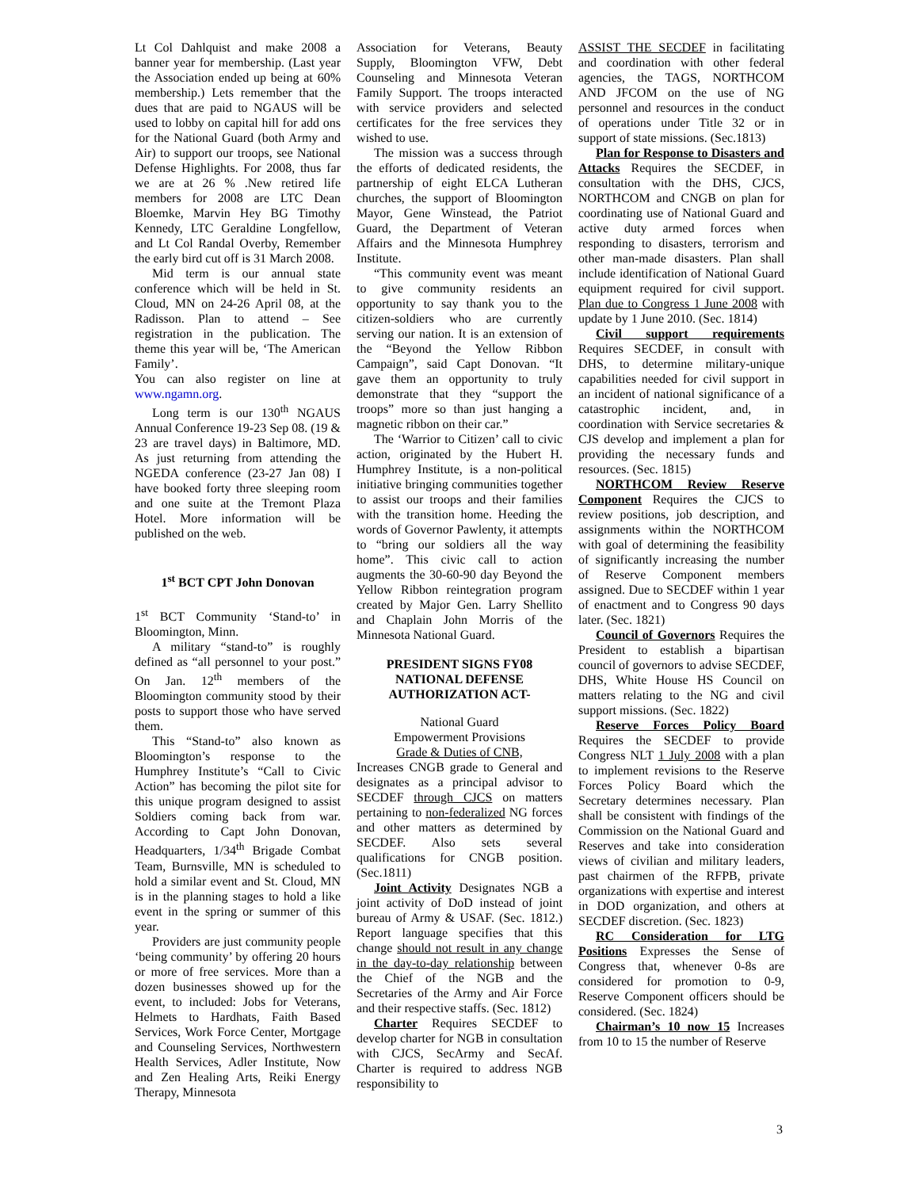Lt Col Dahlquist and make 2008 a banner year for membership. (Last year the Association ended up being at 60% membership.) Lets remember that the dues that are paid to NGAUS will be used to lobby on capital hill for add ons for the National Guard (both Army and Air) to support our troops, see National Defense Highlights. For 2008, thus far we are at 26 % .New retired life members for 2008 are LTC Dean Bloemke, Marvin Hey BG Timothy Kennedy, LTC Geraldine Longfellow, and Lt Col Randal Overby, Remember the early bird cut off is 31 March 2008.
Mid term is our annual state conference which will be held in St. Cloud, MN on 24-26 April 08, at the Radisson. Plan to attend – See registration in the publication. The theme this year will be, ‘The American Family’.
You can also register on line at www.ngamn.org.
Long term is our 130<sup>th</sup> NGAUS Annual Conference 19-23 Sep 08. (19 & 23 are travel days) in Baltimore, MD. As just returning from attending the NGEDA conference (23-27 Jan 08) I have booked forty three sleeping room and one suite at the Tremont Plaza Hotel. More information will be published on the web.
1<sup>st</sup> BCT CPT John Donovan
1<sup>st</sup> BCT Community ‘Stand-to’ in Bloomington, Minn.
A military “stand-to” is roughly defined as “all personnel to your post.” On Jan. 12<sup>th</sup> members of the Bloomington community stood by their posts to support those who have served them.
This “Stand-to” also known as Bloomington’s response to the Humphrey Institute’s “Call to Civic Action” has becoming the pilot site for this unique program designed to assist Soldiers coming back from war. According to Capt John Donovan, Headquarters, 1/34<sup>th</sup> Brigade Combat Team, Burnsville, MN is scheduled to hold a similar event and St. Cloud, MN is in the planning stages to hold a like event in the spring or summer of this year.
Providers are just community people ‘being community’ by offering 20 hours or more of free services. More than a dozen businesses showed up for the event, to included: Jobs for Veterans, Helmets to Hardhats, Faith Based Services, Work Force Center, Mortgage and Counseling Services, Northwestern Health Services, Adler Institute, Now and Zen Healing Arts, Reiki Energy Therapy, Minnesota
Association for Veterans, Beauty Supply, Bloomington VFW, Debt Counseling and Minnesota Veteran Family Support. The troops interacted with service providers and selected certificates for the free services they wished to use.
The mission was a success through the efforts of dedicated residents, the partnership of eight ELCA Lutheran churches, the support of Bloomington Mayor, Gene Winstead, the Patriot Guard, the Department of Veteran Affairs and the Minnesota Humphrey Institute.
“This community event was meant to give community residents an opportunity to say thank you to the citizen-soldiers who are currently serving our nation. It is an extension of the “Beyond the Yellow Ribbon Campaign”, said Capt Donovan. “It gave them an opportunity to truly demonstrate that they “support the troops” more so than just hanging a magnetic ribbon on their car.”
The ‘Warrior to Citizen’ call to civic action, originated by the Hubert H. Humphrey Institute, is a non-political initiative bringing communities together to assist our troops and their families with the transition home. Heeding the words of Governor Pawlenty, it attempts to “bring our soldiers all the way home”. This civic call to action augments the 30-60-90 day Beyond the Yellow Ribbon reintegration program created by Major Gen. Larry Shellito and Chaplain John Morris of the Minnesota National Guard.
PRESIDENT SIGNS FY08 NATIONAL DEFENSE AUTHORIZATION ACT-
National Guard
Empowerment Provisions
Grade & Duties of CNB,
Increases CNGB grade to General and designates as a principal advisor to SECDEF through CJCS on matters pertaining to non-federalized NG forces and other matters as determined by SECDEF. Also sets several qualifications for CNGB position. (Sec.1811)
Joint Activity Designates NGB a joint activity of DoD instead of joint bureau of Army & USAF. (Sec. 1812.) Report language specifies that this change should not result in any change in the day-to-day relationship between the Chief of the NGB and the Secretaries of the Army and Air Force and their respective staffs. (Sec. 1812)
Charter Requires SECDEF to develop charter for NGB in consultation with CJCS, SecArmy and SecAf. Charter is required to address NGB responsibility to
ASSIST THE SECDEF in facilitating and coordination with other federal agencies, the TAGS, NORTHCOM AND JFCOM on the use of NG personnel and resources in the conduct of operations under Title 32 or in support of state missions. (Sec.1813)
Plan for Response to Disasters and Attacks Requires the SECDEF, in consultation with the DHS, CJCS, NORTHCOM and CNGB on plan for coordinating use of National Guard and active duty armed forces when responding to disasters, terrorism and other man-made disasters. Plan shall include identification of National Guard equipment required for civil support. Plan due to Congress 1 June 2008 with update by 1 June 2010. (Sec. 1814)
Civil support requirements Requires SECDEF, in consult with DHS, to determine military-unique capabilities needed for civil support in an incident of national significance of a catastrophic incident, and, in coordination with Service secretaries & CJS develop and implement a plan for providing the necessary funds and resources. (Sec. 1815)
NORTHCOM Review Reserve Component Requires the CJCS to review positions, job description, and assignments within the NORTHCOM with goal of determining the feasibility of significantly increasing the number of Reserve Component members assigned. Due to SECDEF within 1 year of enactment and to Congress 90 days later. (Sec. 1821)
Council of Governors Requires the President to establish a bipartisan council of governors to advise SECDEF, DHS, White House HS Council on matters relating to the NG and civil support missions. (Sec. 1822)
Reserve Forces Policy Board Requires the SECDEF to provide Congress NLT 1 July 2008 with a plan to implement revisions to the Reserve Forces Policy Board which the Secretary determines necessary. Plan shall be consistent with findings of the Commission on the National Guard and Reserves and take into consideration views of civilian and military leaders, past chairmen of the RFPB, private organizations with expertise and interest in DOD organization, and others at SECDEF discretion. (Sec. 1823)
RC Consideration for LTG Positions Expresses the Sense of Congress that, whenever 0-8s are considered for promotion to 0-9, Reserve Component officers should be considered. (Sec. 1824)
Chairman’s 10 now 15 Increases from 10 to 15 the number of Reserve
3